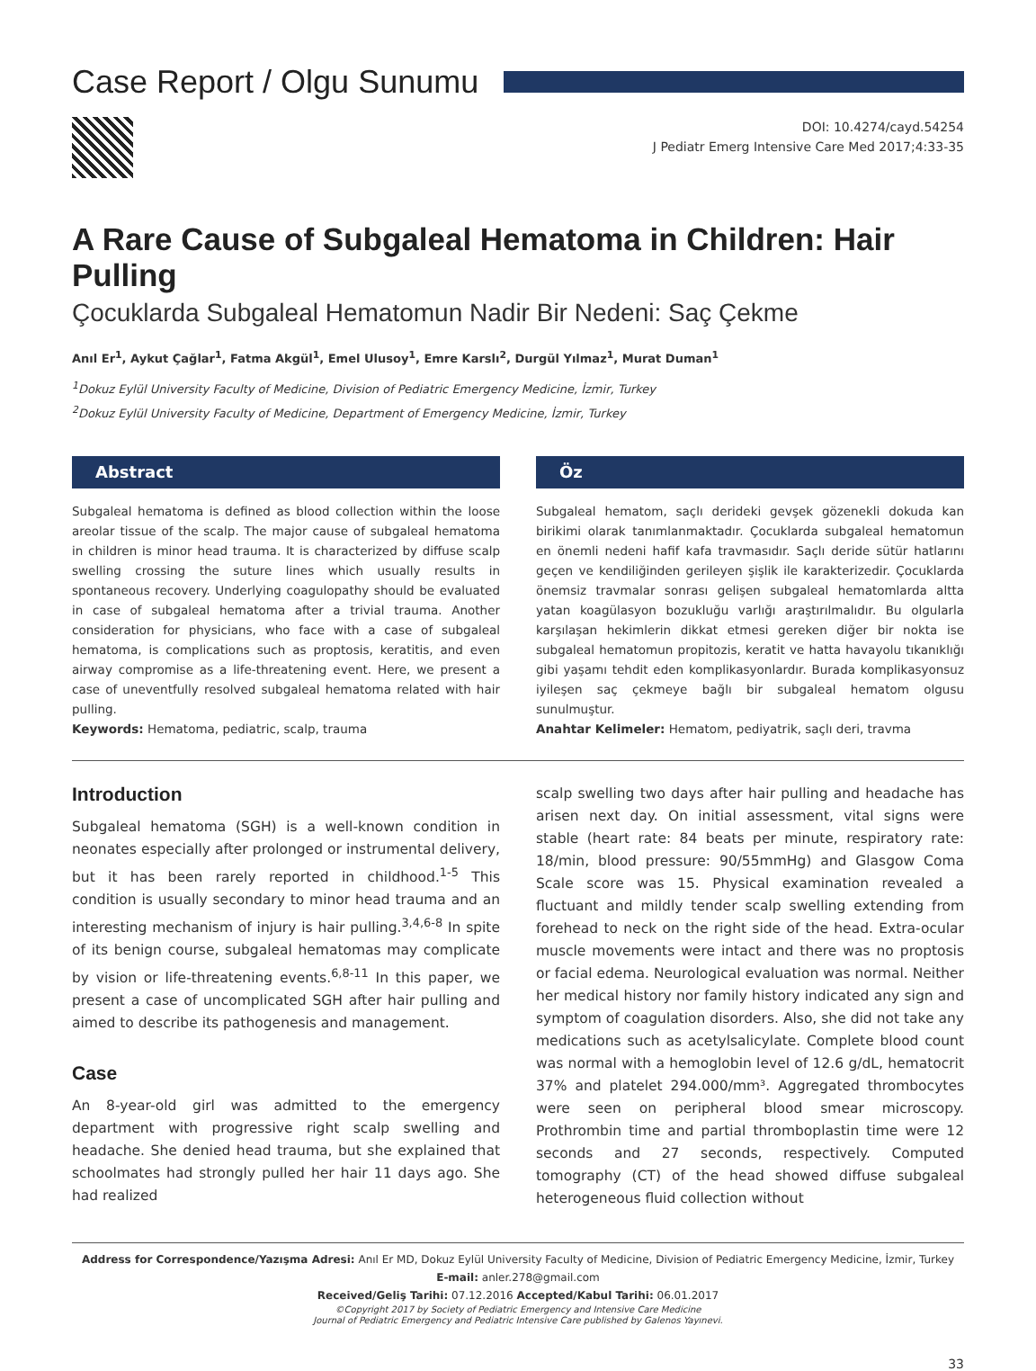Case Report / Olgu Sunumu
DOI: 10.4274/cayd.54254
J Pediatr Emerg Intensive Care Med 2017;4:33-35
A Rare Cause of Subgaleal Hematoma in Children: Hair Pulling
Çocuklarda Subgaleal Hematomun Nadir Bir Nedeni: Saç Çekme
Anıl Er<sup>1</sup>, Aykut Çağlar<sup>1</sup>, Fatma Akgül<sup>1</sup>, Emel Ulusoy<sup>1</sup>, Emre Karslı<sup>2</sup>, Durgül Yılmaz<sup>1</sup>, Murat Duman<sup>1</sup>
<sup>1</sup> Dokuz Eylül University Faculty of Medicine, Division of Pediatric Emergency Medicine, İzmir, Turkey
<sup>2</sup> Dokuz Eylül University Faculty of Medicine, Department of Emergency Medicine, İzmir, Turkey
Abstract
Subgaleal hematoma is defined as blood collection within the loose areolar tissue of the scalp. The major cause of subgaleal hematoma in children is minor head trauma. It is characterized by diffuse scalp swelling crossing the suture lines which usually results in spontaneous recovery. Underlying coagulopathy should be evaluated in case of subgaleal hematoma after a trivial trauma. Another consideration for physicians, who face with a case of subgaleal hematoma, is complications such as proptosis, keratitis, and even airway compromise as a life-threatening event. Here, we present a case of uneventfully resolved subgaleal hematoma related with hair pulling.
Keywords: Hematoma, pediatric, scalp, trauma
Öz
Subgaleal hematom, saçlı derideki gevşek gözenekli dokuda kan birikimi olarak tanımlanmaktadır. Çocuklarda subgaleal hematomun en önemli nedeni hafif kafa travmasıdır. Saçlı deride sütür hatlarını geçen ve kendiliğinden gerileyen şişlik ile karakterizedir. Çocuklarda önemsiz travmalar sonrası gelişen subgaleal hematomlarda altta yatan koagülasyon bozukluğu varlığı araştırılmalıdır. Bu olgularla karşılaşan hekimlerin dikkat etmesi gereken diğer bir nokta ise subgaleal hematomun propitozis, keratit ve hatta havayolu tıkanıklığı gibi yaşamı tehdit eden komplikasyonlardır. Burada komplikasyonsuz iyileşen saç çekmeye bağlı bir subgaleal hematom olgusu sunulmuştur.
Anahtar Kelimeler: Hematom, pediyatrik, saçlı deri, travma
Introduction
Subgaleal hematoma (SGH) is a well-known condition in neonates especially after prolonged or instrumental delivery, but it has been rarely reported in childhood.<sup>1-5</sup> This condition is usually secondary to minor head trauma and an interesting mechanism of injury is hair pulling.<sup>3,4,6-8</sup> In spite of its benign course, subgaleal hematomas may complicate by vision or life-threatening events.<sup>6,8-11</sup> In this paper, we present a case of uncomplicated SGH after hair pulling and aimed to describe its pathogenesis and management.
Case
An 8-year-old girl was admitted to the emergency department with progressive right scalp swelling and headache. She denied head trauma, but she explained that schoolmates had strongly pulled her hair 11 days ago. She had realized
scalp swelling two days after hair pulling and headache has arisen next day. On initial assessment, vital signs were stable (heart rate: 84 beats per minute, respiratory rate: 18/min, blood pressure: 90/55mmHg) and Glasgow Coma Scale score was 15. Physical examination revealed a fluctuant and mildly tender scalp swelling extending from forehead to neck on the right side of the head. Extra-ocular muscle movements were intact and there was no proptosis or facial edema. Neurological evaluation was normal. Neither her medical history nor family history indicated any sign and symptom of coagulation disorders. Also, she did not take any medications such as acetylsalicylate. Complete blood count was normal with a hemoglobin level of 12.6 g/dL, hematocrit 37% and platelet 294.000/mm³. Aggregated thrombocytes were seen on peripheral blood smear microscopy. Prothrombin time and partial thromboplastin time were 12 seconds and 27 seconds, respectively. Computed tomography (CT) of the head showed diffuse subgaleal heterogeneous fluid collection without
Address for Correspondence/Yazışma Adresi: Anıl Er MD, Dokuz Eylül University Faculty of Medicine, Division of Pediatric Emergency Medicine, İzmir, Turkey
E-mail: anler.278@gmail.com
Received/Geliş Tarihi: 07.12.2016 Accepted/Kabul Tarihi: 06.01.2017
©Copyright 2017 by Society of Pediatric Emergency and Intensive Care Medicine
Journal of Pediatric Emergency and Pediatric Intensive Care published by Galenos Yayınevi.
33